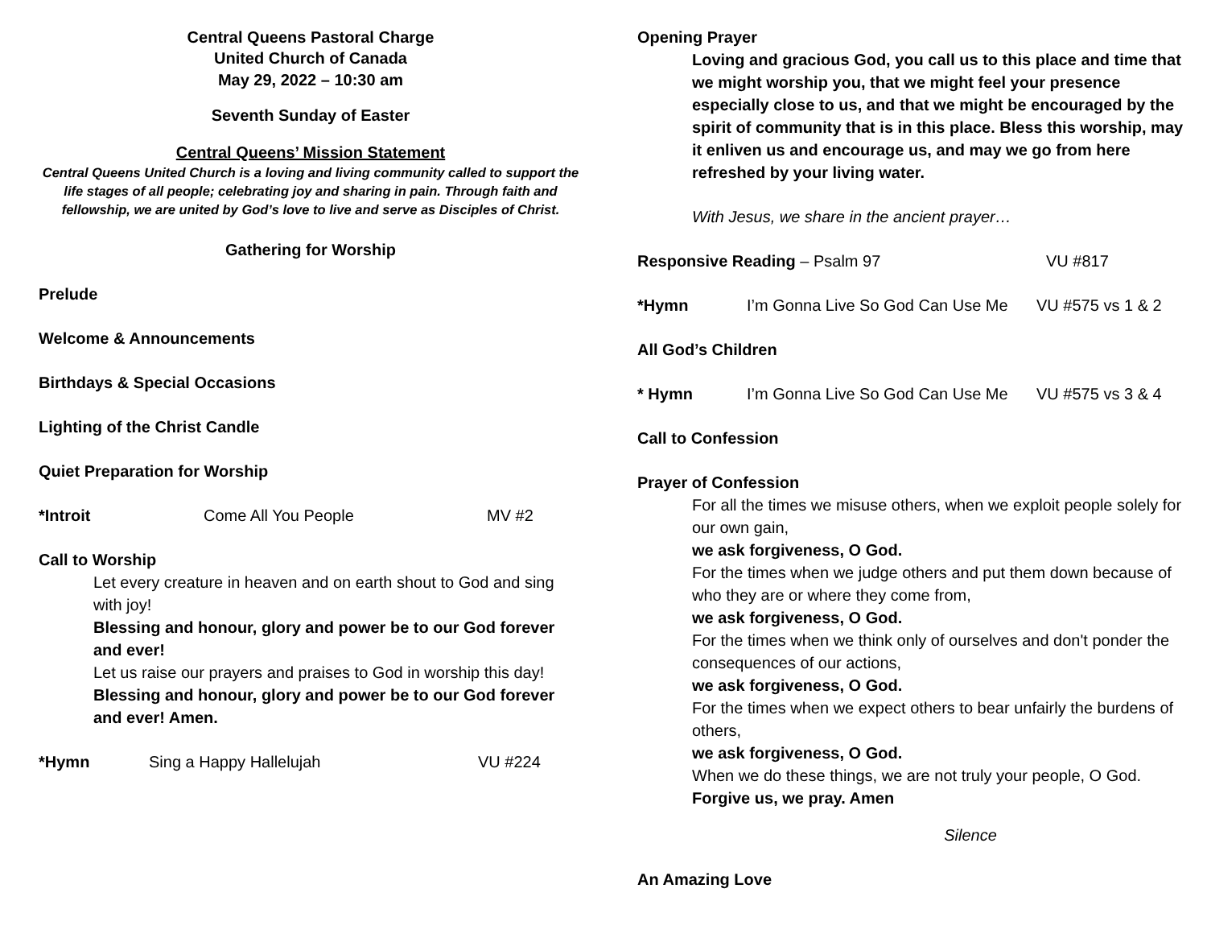Central Queens Pastoral Charge
United Church of Canada
May 29, 2022 – 10:30 am
Seventh Sunday of Easter
Central Queens’ Mission Statement
Central Queens United Church is a loving and living community called to support the life stages of all people; celebrating joy and sharing in pain. Through faith and fellowship, we are united by God’s love to live and serve as Disciples of Christ.
Gathering for Worship
Prelude
Welcome & Announcements
Birthdays & Special Occasions
Lighting of the Christ Candle
Quiet Preparation for Worship
*Introit Come All You People MV #2
Call to Worship
Let every creature in heaven and on earth shout to God and sing with joy!
Blessing and honour, glory and power be to our God forever and ever!
Let us raise our prayers and praises to God in worship this day!
Blessing and honour, glory and power be to our God forever and ever! Amen.
*Hymn Sing a Happy Hallelujah VU #224
Opening Prayer
Loving and gracious God, you call us to this place and time that we might worship you, that we might feel your presence especially close to us, and that we might be encouraged by the spirit of community that is in this place. Bless this worship, may it enliven us and encourage us, and may we go from here refreshed by your living water.
With Jesus, we share in the ancient prayer…
Responsive Reading – Psalm 97 VU #817
*Hymn I’m Gonna Live So God Can Use Me
VU #575 vs 1 & 2
All God’s Children
* Hymn I’m Gonna Live So God Can Use Me
VU #575 vs 3 & 4
Call to Confession
Prayer of Confession
For all the times we misuse others, when we exploit people solely for our own gain,
we ask forgiveness, O God.
For the times when we judge others and put them down because of who they are or where they come from,
we ask forgiveness, O God.
For the times when we think only of ourselves and don't ponder the consequences of our actions,
we ask forgiveness, O God.
For the times when we expect others to bear unfairly the burdens of others,
we ask forgiveness, O God.
When we do these things, we are not truly your people, O God.
Forgive us, we pray. Amen
Silence
An Amazing Love